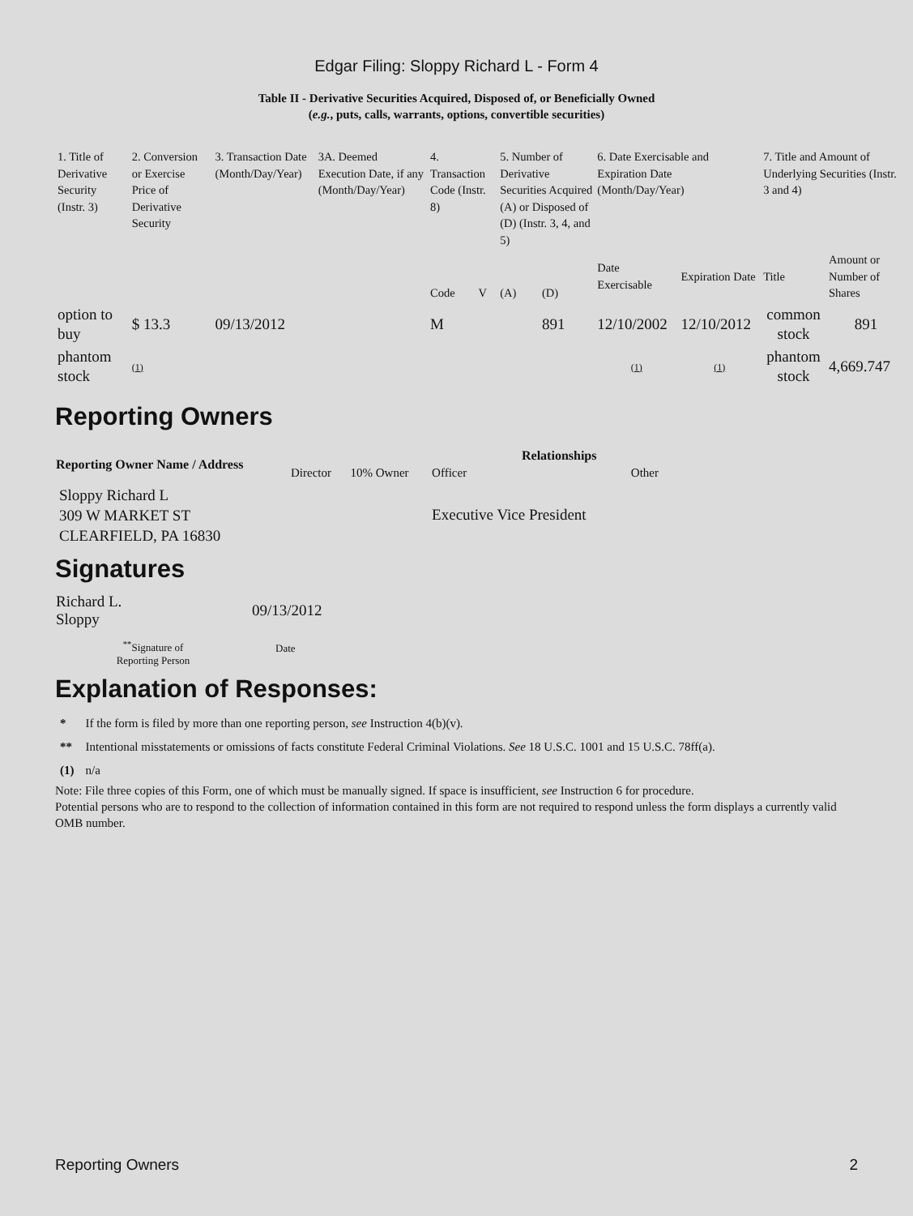Edgar Filing: Sloppy Richard L - Form 4
Table II - Derivative Securities Acquired, Disposed of, or Beneficially Owned
(e.g., puts, calls, warrants, options, convertible securities)
| 1. Title of Derivative Security (Instr. 3) | 2. Conversion or Exercise Price of Derivative Security | 3. Transaction Date (Month/Day/Year) | 3A. Deemed Execution Date, if any (Month/Day/Year) | 4. Transaction Code (Instr. 8) | | 5. Number of Derivative Securities Acquired (A) or Disposed of (D) (Instr. 3, 4, and 5) | | 6. Date Exercisable and Expiration Date (Month/Day/Year) | | 7. Title and Amount of Underlying Securities (Instr. 3 and 4) | |
| | | | | Code | V | (A) | (D) | Date Exercisable | Expiration Date | Title | Amount or Number of Shares |
| option to buy | $ 13.3 | 09/13/2012 | | M | | | 891 | 12/10/2002 | 12/10/2012 | common stock | 891 |
| phantom stock | (1) | | | | | | | (1) | (1) | phantom stock | 4,669.747 |
Reporting Owners
| Reporting Owner Name / Address | Relationships | | | |
| --- | --- | --- | --- | --- |
| | Director | 10% Owner | Officer | Other |
| Sloppy Richard L 309 W MARKET ST CLEARFIELD, PA 16830 | | | Executive Vice President | |
Signatures
| Richard L. Sloppy | 09/13/2012 |
| <sup>**</sup> Signature of Reporting Person | Date |
Explanation of Responses:
| * | If the form is filed by more than one reporting person, see Instruction 4(b)(v). |
| ** | Intentional misstatements or omissions of facts constitute Federal Criminal Violations. See 18 U.S.C. 1001 and 15 U.S.C. 78ff(a). |
| (1) | n/a |
Note: File three copies of this Form, one of which must be manually signed. If space is insufficient, see Instruction 6 for procedure.
Potential persons who are to respond to the collection of information contained in this form are not required to respond unless the form displays a currently valid OMB number.
Reporting Owners 2